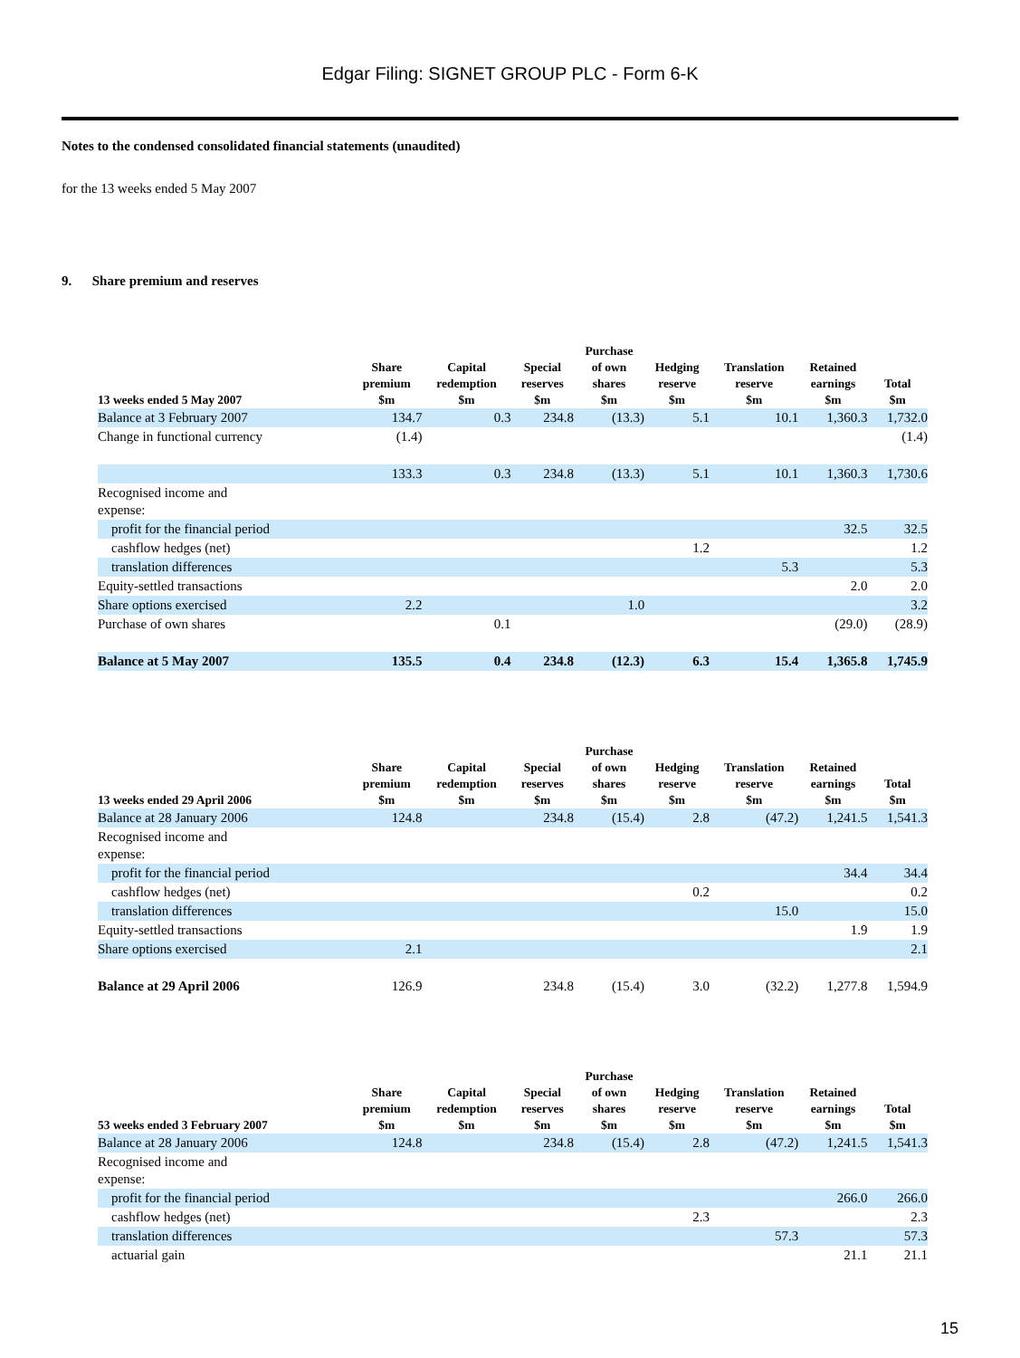Edgar Filing: SIGNET GROUP PLC - Form 6-K
Notes to the condensed consolidated financial statements (unaudited)
for the 13 weeks ended 5 May 2007
9. Share premium and reserves
| 13 weeks ended 5 May 2007 | Share premium $m | Capital redemption $m | Special reserves $m | Purchase of own shares $m | Hedging reserve $m | Translation reserve $m | Retained earnings $m | Total $m |
| --- | --- | --- | --- | --- | --- | --- | --- | --- |
| Balance at 3 February 2007 | 134.7 | 0.3 | 234.8 | (13.3) | 5.1 | 10.1 | 1,360.3 | 1,732.0 |
| Change in functional currency | (1.4) | | | | | | | (1.4) |
| | 133.3 | 0.3 | 234.8 | (13.3) | 5.1 | 10.1 | 1,360.3 | 1,730.6 |
| Recognised income and expense: | | | | | | | | |
| profit for the financial period | | | | | | | 32.5 | 32.5 |
| cashflow hedges (net) | | | | | 1.2 | | | 1.2 |
| translation differences | | | | | | 5.3 | | 5.3 |
| Equity-settled transactions | | | | | | | 2.0 | 2.0 |
| Share options exercised | 2.2 | | | 1.0 | | | | 3.2 |
| Purchase of own shares | | 0.1 | | | | | (29.0) | (28.9) |
| Balance at 5 May 2007 | 135.5 | 0.4 | 234.8 | (12.3) | 6.3 | 15.4 | 1,365.8 | 1,745.9 |
| 13 weeks ended 29 April 2006 | Share premium $m | Capital redemption $m | Special reserves $m | Purchase of own shares $m | Hedging reserve $m | Translation reserve $m | Retained earnings $m | Total $m |
| --- | --- | --- | --- | --- | --- | --- | --- | --- |
| Balance at 28 January 2006 | 124.8 | | 234.8 | (15.4) | 2.8 | (47.2) | 1,241.5 | 1,541.3 |
| Recognised income and expense: | | | | | | | | |
| profit for the financial period | | | | | | | 34.4 | 34.4 |
| cashflow hedges (net) | | | | | 0.2 | | | 0.2 |
| translation differences | | | | | | 15.0 | | 15.0 |
| Equity-settled transactions | | | | | | | 1.9 | 1.9 |
| Share options exercised | 2.1 | | | | | | | 2.1 |
| Balance at 29 April 2006 | 126.9 | | 234.8 | (15.4) | 3.0 | (32.2) | 1,277.8 | 1,594.9 |
| 53 weeks ended 3 February 2007 | Share premium $m | Capital redemption $m | Special reserves $m | Purchase of own shares $m | Hedging reserve $m | Translation reserve $m | Retained earnings $m | Total $m |
| --- | --- | --- | --- | --- | --- | --- | --- | --- |
| Balance at 28 January 2006 | 124.8 | | 234.8 | (15.4) | 2.8 | (47.2) | 1,241.5 | 1,541.3 |
| Recognised income and expense: | | | | | | | | |
| profit for the financial period | | | | | | | 266.0 | 266.0 |
| cashflow hedges (net) | | | | | 2.3 | | | 2.3 |
| translation differences | | | | | | 57.3 | | 57.3 |
| actuarial gain | | | | | | | 21.1 | 21.1 |
15